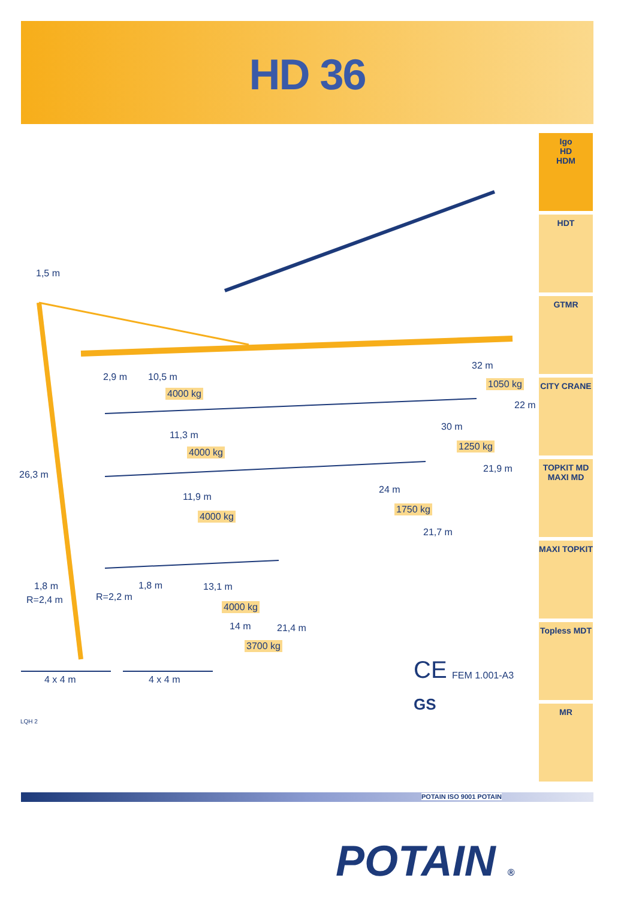HD 36
Igo
HD
HDM
HDT
GTMR
CITY CRANE
TOPKIT MD
MAXI MD
MAXI TOPKIT
Topless MDT
MR
1,5 m
2,9 m 10,5 m
4000 kg
32 m
1050 kg
22 m
11,3 m
4000 kg
30 m
1250 kg
26,3 m
21,9 m
11,9 m
4000 kg
24 m
1750 kg
21,7 m
1,8 m
R=2,4 m R=2,2 m
1,8 m 13,1 m
4000 kg
14 m 21,4 m
3700 kg
4 x 4 m 4 x 4 m CE FEM 1.001-A3
GS
LQH 2
POTAIN ISO 9001 POTAIN
POTAIN ®